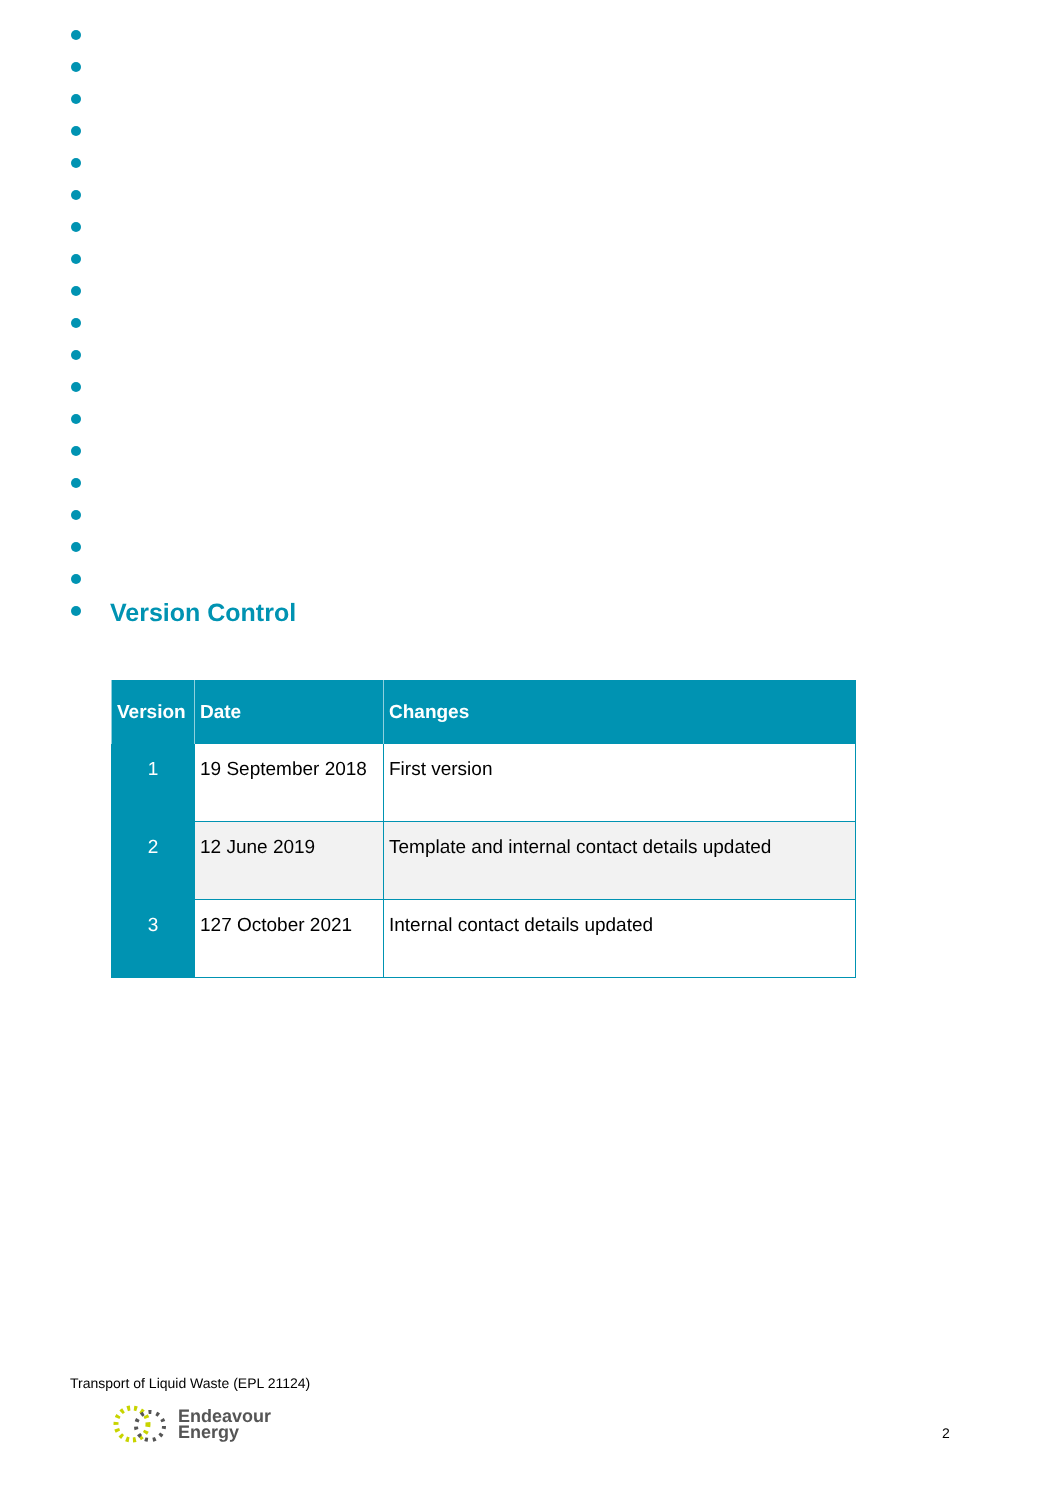Version Control
| Version | Date | Changes |
| --- | --- | --- |
| 1 | 19 September 2018 | First version |
| 2 | 12 June 2019 | Template and internal contact details updated |
| 3 | 127 October 2021 | Internal contact details updated |
Transport of Liquid Waste (EPL 21124)
Endeavour
Energy
2